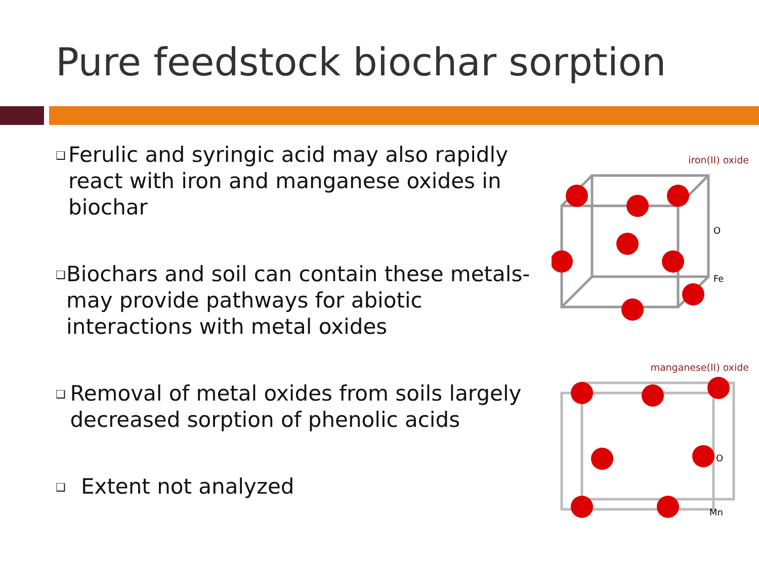Pure feedstock biochar sorption
❑ Ferulic and syringic acid may also rapidly react with iron and manganese oxides in biochar
❑ Biochars and soil can contain these metals- may provide pathways for abiotic interactions with metal oxides
❑ Removal of metal oxides from soils largely decreased sorption of phenolic acids
❑ Extent not analyzed
iron(II) oxide
O
Fe
manganese(II) oxide
O
Mn